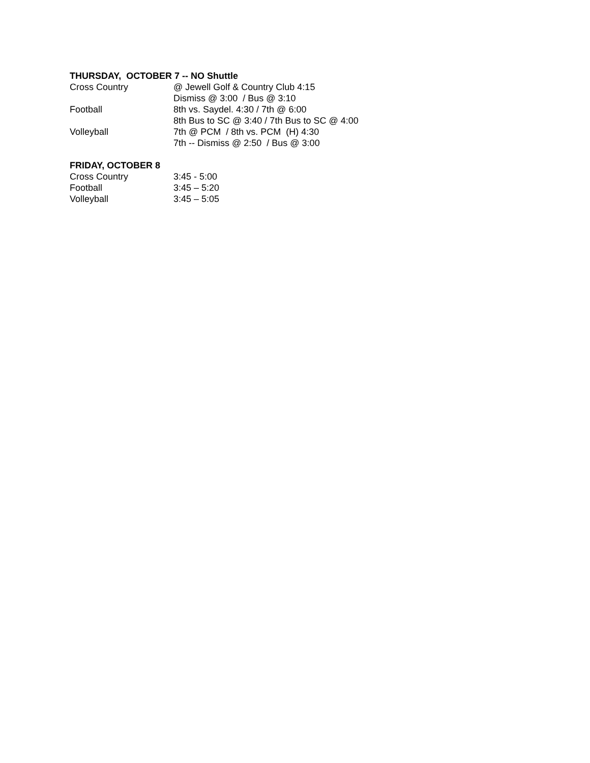THURSDAY, OCTOBER 7 -- NO Shuttle
Cross Country @ Jewell Golf & Country Club 4:15
Dismiss @ 3:00 / Bus @ 3:10
Football 8th vs. Saydel. 4:30 / 7th @ 6:00
8th Bus to SC @ 3:40 / 7th Bus to SC @ 4:00
Volleyball 7th @ PCM / 8th vs. PCM (H) 4:30
7th -- Dismiss @ 2:50 / Bus @ 3:00
FRIDAY, OCTOBER 8
Cross Country 3:45 - 5:00
Football 3:45 – 5:20
Volleyball 3:45 – 5:05